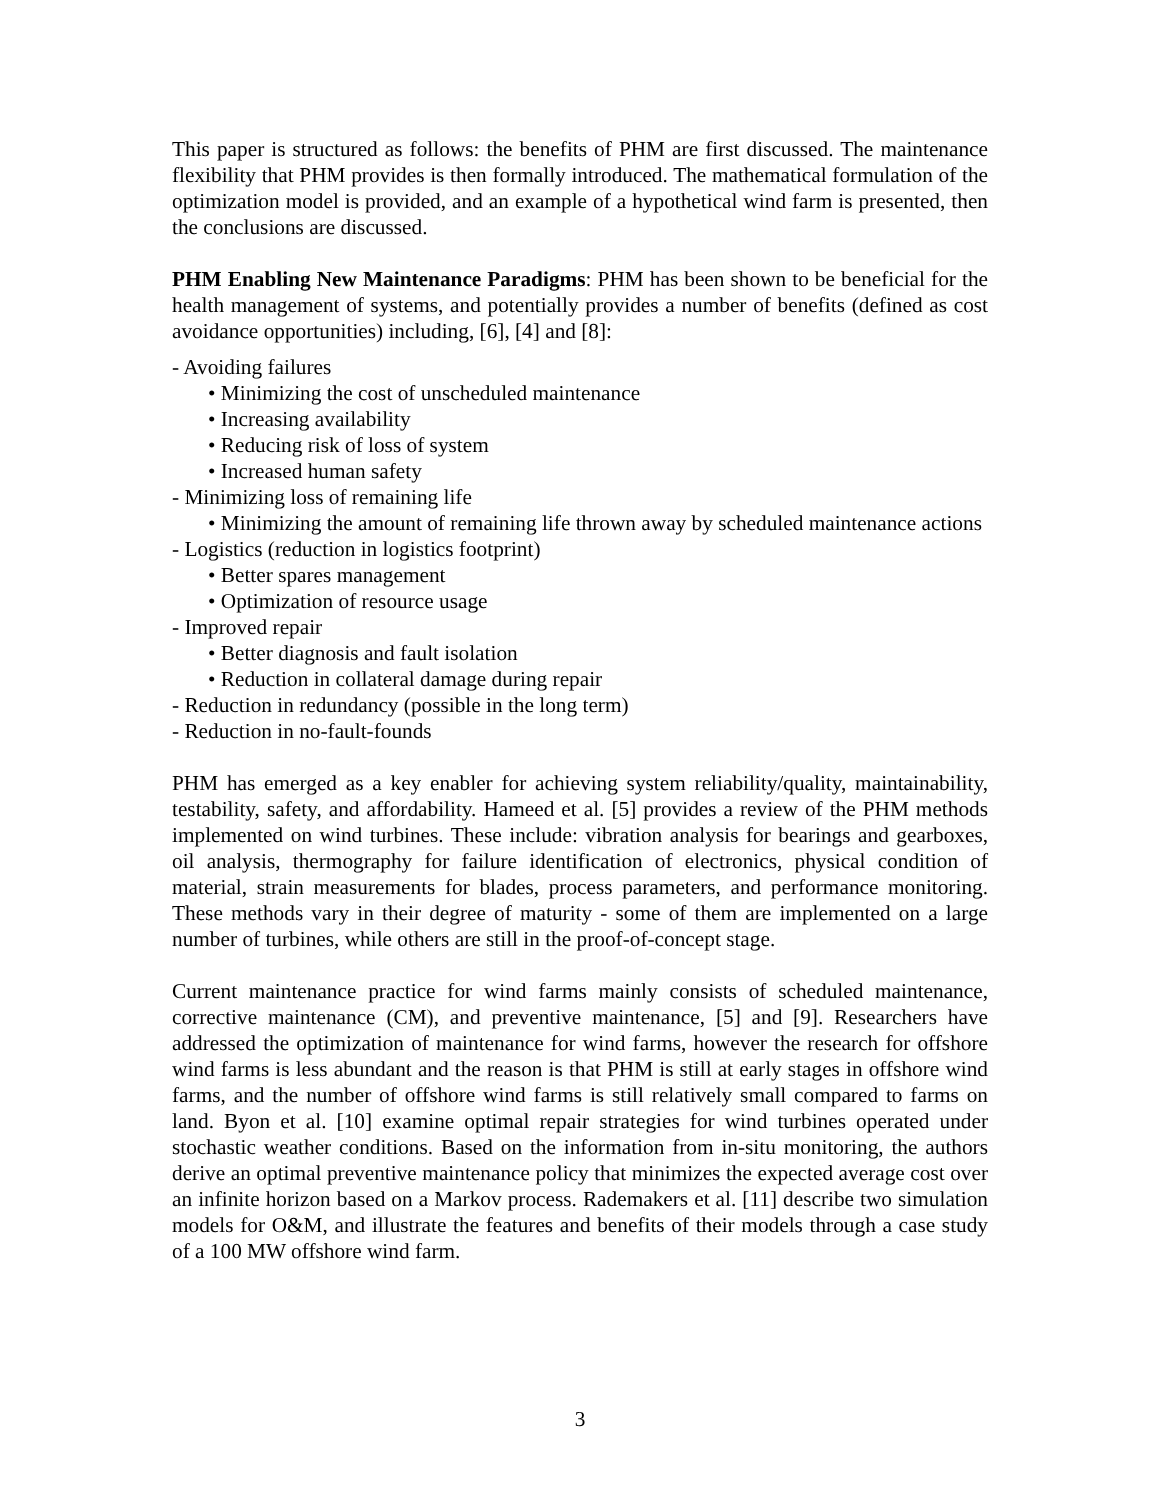This paper is structured as follows: the benefits of PHM are first discussed. The maintenance flexibility that PHM provides is then formally introduced. The mathematical formulation of the optimization model is provided, and an example of a hypothetical wind farm is presented, then the conclusions are discussed.
PHM Enabling New Maintenance Paradigms: PHM has been shown to be beneficial for the health management of systems, and potentially provides a number of benefits (defined as cost avoidance opportunities) including, [6], [4] and [8]:
- Avoiding failures
• Minimizing the cost of unscheduled maintenance
• Increasing availability
• Reducing risk of loss of system
• Increased human safety
- Minimizing loss of remaining life
• Minimizing the amount of remaining life thrown away by scheduled maintenance actions
- Logistics (reduction in logistics footprint)
• Better spares management
• Optimization of resource usage
- Improved repair
• Better diagnosis and fault isolation
• Reduction in collateral damage during repair
- Reduction in redundancy (possible in the long term)
- Reduction in no-fault-founds
PHM has emerged as a key enabler for achieving system reliability/quality, maintainability, testability, safety, and affordability. Hameed et al. [5] provides a review of the PHM methods implemented on wind turbines. These include: vibration analysis for bearings and gearboxes, oil analysis, thermography for failure identification of electronics, physical condition of material, strain measurements for blades, process parameters, and performance monitoring. These methods vary in their degree of maturity - some of them are implemented on a large number of turbines, while others are still in the proof-of-concept stage.
Current maintenance practice for wind farms mainly consists of scheduled maintenance, corrective maintenance (CM), and preventive maintenance, [5] and [9]. Researchers have addressed the optimization of maintenance for wind farms, however the research for offshore wind farms is less abundant and the reason is that PHM is still at early stages in offshore wind farms, and the number of offshore wind farms is still relatively small compared to farms on land. Byon et al. [10] examine optimal repair strategies for wind turbines operated under stochastic weather conditions. Based on the information from in-situ monitoring, the authors derive an optimal preventive maintenance policy that minimizes the expected average cost over an infinite horizon based on a Markov process. Rademakers et al. [11] describe two simulation models for O&M, and illustrate the features and benefits of their models through a case study of a 100 MW offshore wind farm.
3